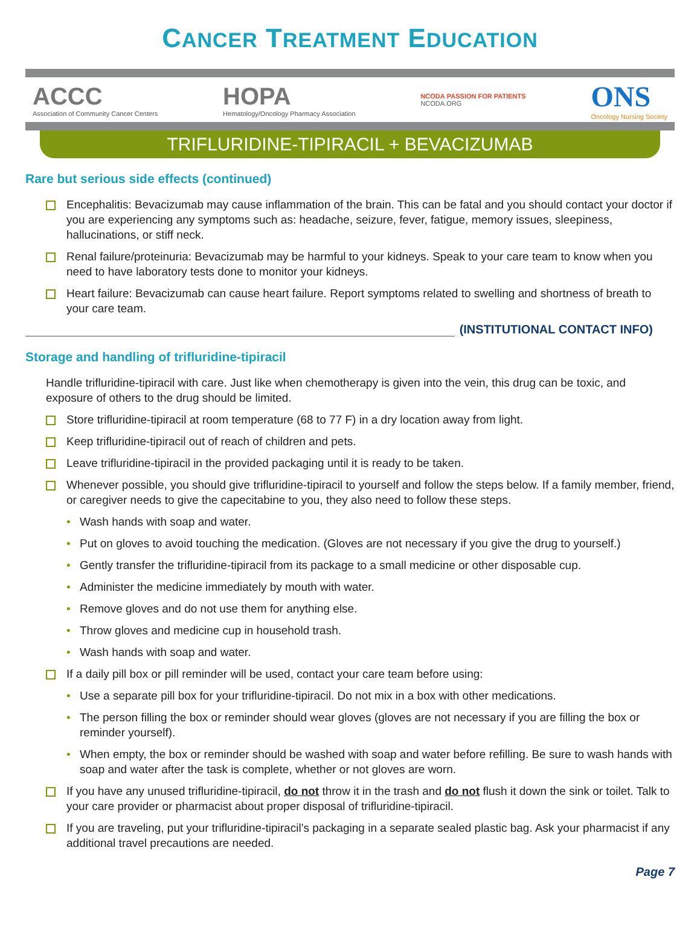CANCER TREATMENT EDUCATION
ACCC
Association of Community Cancer Centers
HOPA
Hematology/Oncology Pharmacy Association
NCODA PASSION FOR PATIENTS
NCODA.ORG
ONS
Oncology Nursing Society
TRIFLURIDINE-TIPIRACIL + BEVACIZUMAB
Rare but serious side effects (continued)
Encephalitis: Bevacizumab may cause inflammation of the brain. This can be fatal and you should contact your doctor if you are experiencing any symptoms such as: headache, seizure, fever, fatigue, memory issues, sleepiness, hallucinations, or stiff neck.
Renal failure/proteinuria: Bevacizumab may be harmful to your kidneys. Speak to your care team to know when you need to have laboratory tests done to monitor your kidneys.
Heart failure: Bevacizumab can cause heart failure. Report symptoms related to swelling and shortness of breath to your care team.
(INSTITUTIONAL CONTACT INFO)
Storage and handling of trifluridine-tipiracil
Handle trifluridine-tipiracil with care. Just like when chemotherapy is given into the vein, this drug can be toxic, and exposure of others to the drug should be limited.
Store trifluridine-tipiracil at room temperature (68 to 77 F) in a dry location away from light.
Keep trifluridine-tipiracil out of reach of children and pets.
Leave trifluridine-tipiracil in the provided packaging until it is ready to be taken.
Whenever possible, you should give trifluridine-tipiracil to yourself and follow the steps below. If a family member, friend, or caregiver needs to give the capecitabine to you, they also need to follow these steps.
• Wash hands with soap and water.
• Put on gloves to avoid touching the medication. (Gloves are not necessary if you give the drug to yourself.)
• Gently transfer the trifluridine-tipiracil from its package to a small medicine or other disposable cup.
• Administer the medicine immediately by mouth with water.
• Remove gloves and do not use them for anything else.
• Throw gloves and medicine cup in household trash.
• Wash hands with soap and water.
If a daily pill box or pill reminder will be used, contact your care team before using:
• Use a separate pill box for your trifluridine-tipiracil. Do not mix in a box with other medications.
• The person filling the box or reminder should wear gloves (gloves are not necessary if you are filling the box or reminder yourself).
• When empty, the box or reminder should be washed with soap and water before refilling. Be sure to wash hands with soap and water after the task is complete, whether or not gloves are worn.
If you have any unused trifluridine-tipiracil, do not throw it in the trash and do not flush it down the sink or toilet. Talk to your care provider or pharmacist about proper disposal of trifluridine-tipiracil.
If you are traveling, put your trifluridine-tipiracil’s packaging in a separate sealed plastic bag. Ask your pharmacist if any additional travel precautions are needed.
Page 7